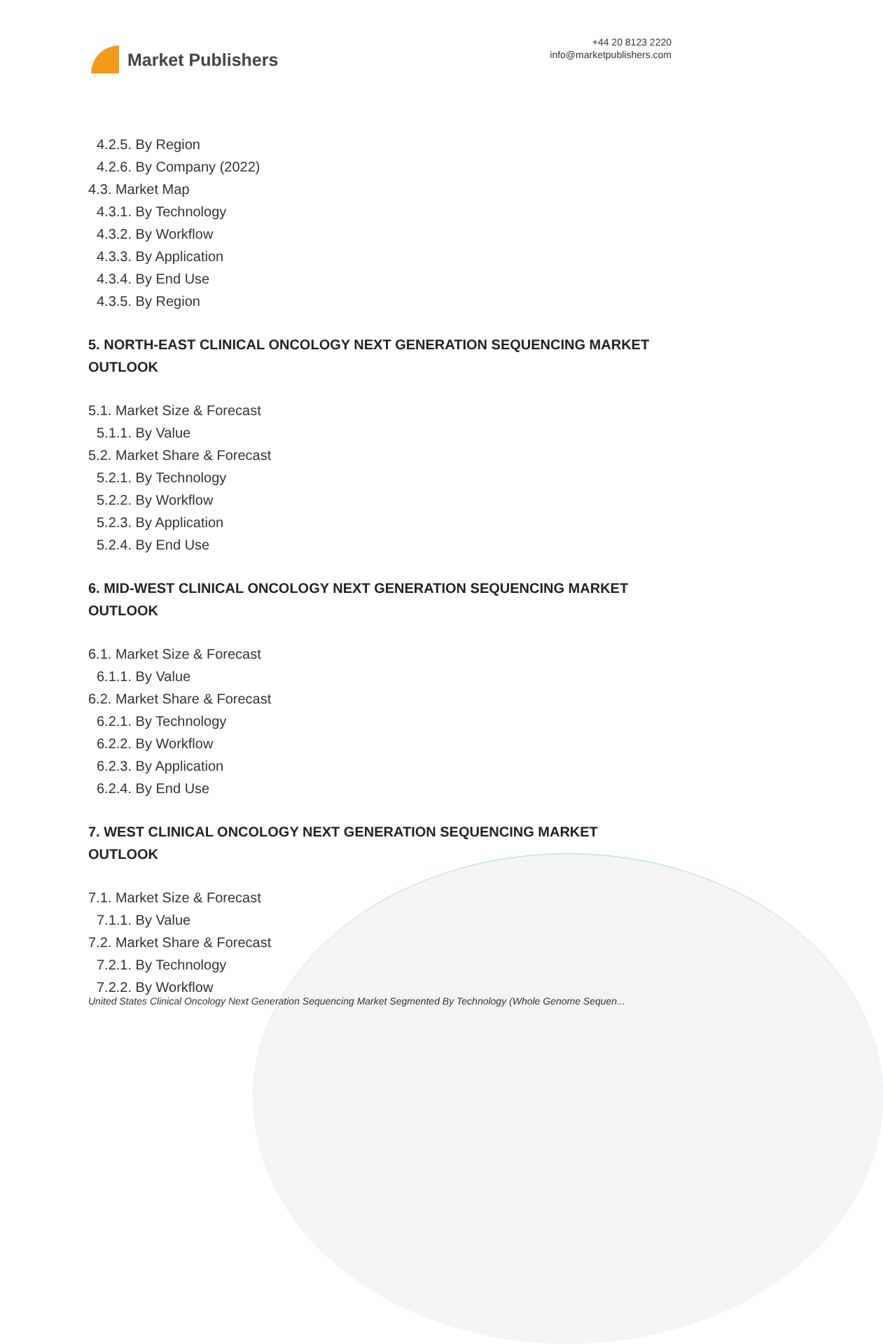Market Publishers
+44 20 8123 2220
info@marketpublishers.com
4.2.5. By Region
4.2.6. By Company (2022)
4.3. Market Map
4.3.1. By Technology
4.3.2. By Workflow
4.3.3. By Application
4.3.4. By End Use
4.3.5. By Region
5. NORTH-EAST CLINICAL ONCOLOGY NEXT GENERATION SEQUENCING MARKET OUTLOOK
5.1. Market Size & Forecast
5.1.1. By Value
5.2. Market Share & Forecast
5.2.1. By Technology
5.2.2. By Workflow
5.2.3. By Application
5.2.4. By End Use
6. MID-WEST CLINICAL ONCOLOGY NEXT GENERATION SEQUENCING MARKET OUTLOOK
6.1. Market Size & Forecast
6.1.1. By Value
6.2. Market Share & Forecast
6.2.1. By Technology
6.2.2. By Workflow
6.2.3. By Application
6.2.4. By End Use
7. WEST CLINICAL ONCOLOGY NEXT GENERATION SEQUENCING MARKET OUTLOOK
7.1. Market Size & Forecast
7.1.1. By Value
7.2. Market Share & Forecast
7.2.1. By Technology
7.2.2. By Workflow
United States Clinical Oncology Next Generation Sequencing Market Segmented By Technology (Whole Genome Sequen...